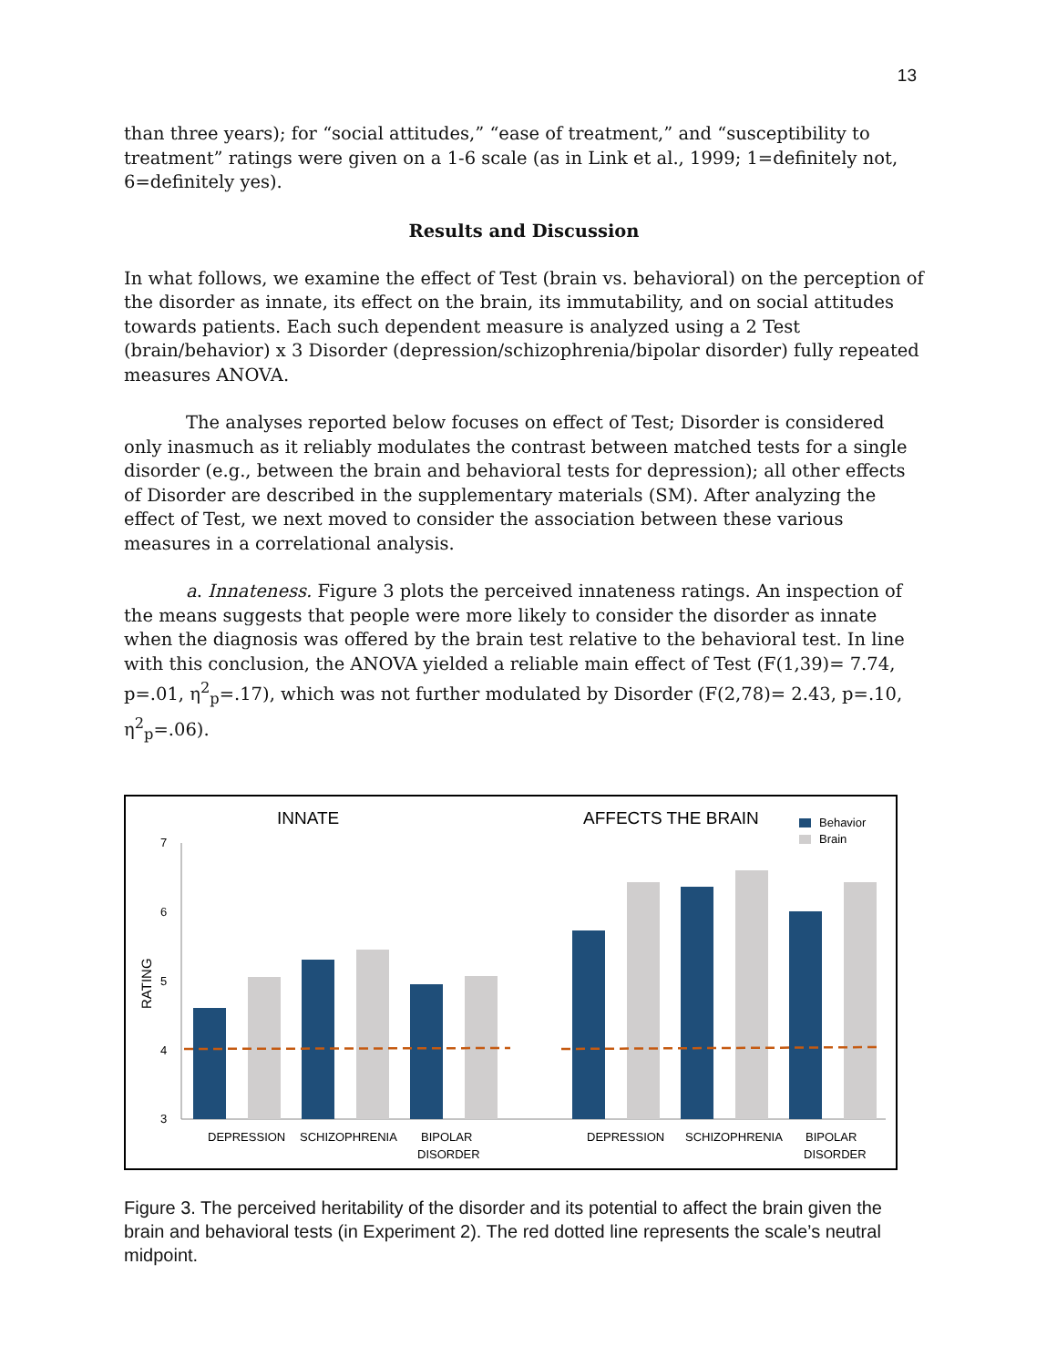13
than three years); for “social attitudes,” “ease of treatment,” and “susceptibility to treatment” ratings were given on a 1-6 scale (as in Link et al., 1999; 1=definitely not, 6=definitely yes).
Results and Discussion
In what follows, we examine the effect of Test (brain vs. behavioral) on the perception of the disorder as innate, its effect on the brain, its immutability, and on social attitudes towards patients. Each such dependent measure is analyzed using a 2 Test (brain/behavior) x 3 Disorder (depression/schizophrenia/bipolar disorder) fully repeated measures ANOVA.
The analyses reported below focuses on effect of Test; Disorder is considered only inasmuch as it reliably modulates the contrast between matched tests for a single disorder (e.g., between the brain and behavioral tests for depression); all other effects of Disorder are described in the supplementary materials (SM). After analyzing the effect of Test, we next moved to consider the association between these various measures in a correlational analysis.
a. Innateness. Figure 3 plots the perceived innateness ratings. An inspection of the means suggests that people were more likely to consider the disorder as innate when the diagnosis was offered by the brain test relative to the behavioral test. In line with this conclusion, the ANOVA yielded a reliable main effect of Test (F(1,39)= 7.74, p=.01, η<sup>2</sup><sub>p</sub>=.17), which was not further modulated by Disorder (F(2,78)= 2.43, p=.10, η<sup>2</sup><sub>p</sub>=.06).
INNATE
AFFECTS THE BRAIN
Behavior
Brain
7
6
5
4
3
RATING
DEPRESSION
SCHIZOPHRENIA
BIPOLAR
DISORDER
DEPRESSION
SCHIZOPHRENIA
BIPOLAR
DISORDER
Figure 3. The perceived heritability of the disorder and its potential to affect the brain given the brain and behavioral tests (in Experiment 2). The red dotted line represents the scale’s neutral midpoint.